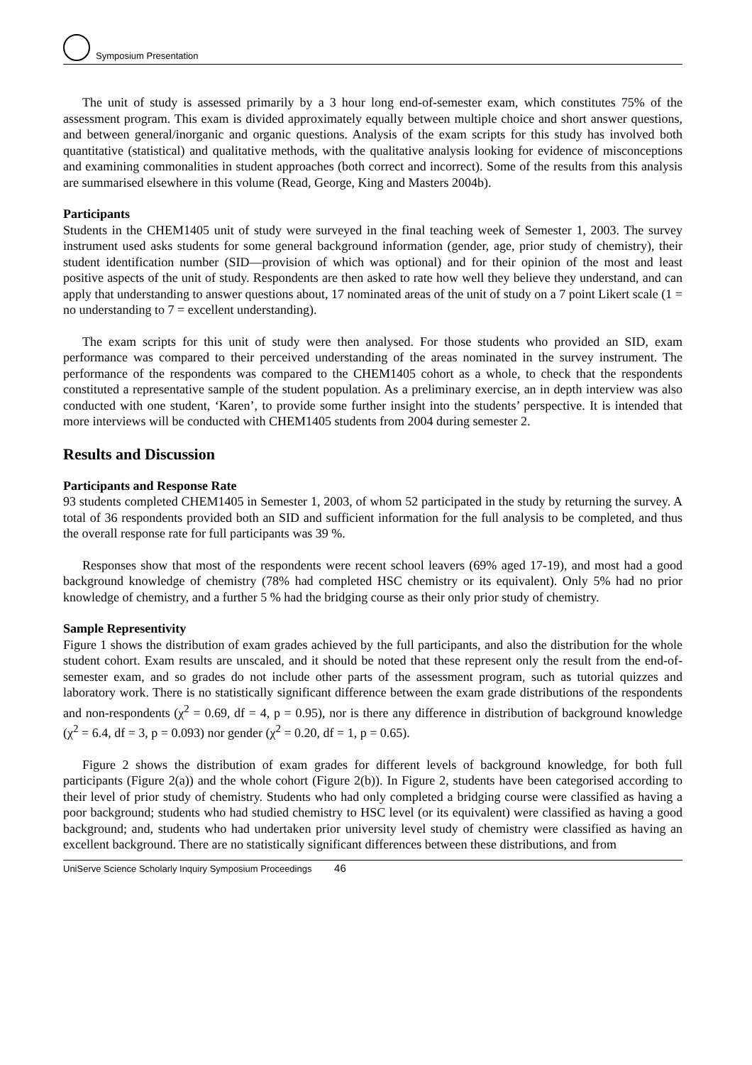Symposium Presentation
The unit of study is assessed primarily by a 3 hour long end-of-semester exam, which constitutes 75% of the assessment program. This exam is divided approximately equally between multiple choice and short answer questions, and between general/inorganic and organic questions. Analysis of the exam scripts for this study has involved both quantitative (statistical) and qualitative methods, with the qualitative analysis looking for evidence of misconceptions and examining commonalities in student approaches (both correct and incorrect). Some of the results from this analysis are summarised elsewhere in this volume (Read, George, King and Masters 2004b).
Participants
Students in the CHEM1405 unit of study were surveyed in the final teaching week of Semester 1, 2003. The survey instrument used asks students for some general background information (gender, age, prior study of chemistry), their student identification number (SID—provision of which was optional) and for their opinion of the most and least positive aspects of the unit of study. Respondents are then asked to rate how well they believe they understand, and can apply that understanding to answer questions about, 17 nominated areas of the unit of study on a 7 point Likert scale (1 = no understanding to 7 = excellent understanding).
The exam scripts for this unit of study were then analysed. For those students who provided an SID, exam performance was compared to their perceived understanding of the areas nominated in the survey instrument. The performance of the respondents was compared to the CHEM1405 cohort as a whole, to check that the respondents constituted a representative sample of the student population. As a preliminary exercise, an in depth interview was also conducted with one student, ‘Karen’, to provide some further insight into the students’ perspective. It is intended that more interviews will be conducted with CHEM1405 students from 2004 during semester 2.
Results and Discussion
Participants and Response Rate
93 students completed CHEM1405 in Semester 1, 2003, of whom 52 participated in the study by returning the survey. A total of 36 respondents provided both an SID and sufficient information for the full analysis to be completed, and thus the overall response rate for full participants was 39 %.
Responses show that most of the respondents were recent school leavers (69% aged 17-19), and most had a good background knowledge of chemistry (78% had completed HSC chemistry or its equivalent). Only 5% had no prior knowledge of chemistry, and a further 5 % had the bridging course as their only prior study of chemistry.
Sample Representivity
Figure 1 shows the distribution of exam grades achieved by the full participants, and also the distribution for the whole student cohort. Exam results are unscaled, and it should be noted that these represent only the result from the end-of-semester exam, and so grades do not include other parts of the assessment program, such as tutorial quizzes and laboratory work. There is no statistically significant difference between the exam grade distributions of the respondents and non-respondents (χ<sup>2</sup> = 0.69, df = 4, p = 0.95), nor is there any difference in distribution of background knowledge (χ<sup>2</sup> = 6.4, df = 3, p = 0.093) nor gender (χ<sup>2</sup> = 0.20, df = 1, p = 0.65).
Figure 2 shows the distribution of exam grades for different levels of background knowledge, for both full participants (Figure 2(a)) and the whole cohort (Figure 2(b)). In Figure 2, students have been categorised according to their level of prior study of chemistry. Students who had only completed a bridging course were classified as having a poor background; students who had studied chemistry to HSC level (or its equivalent) were classified as having a good background; and, students who had undertaken prior university level study of chemistry were classified as having an excellent background. There are no statistically significant differences between these distributions, and from
UniServe Science Scholarly Inquiry Symposium Proceedings 46